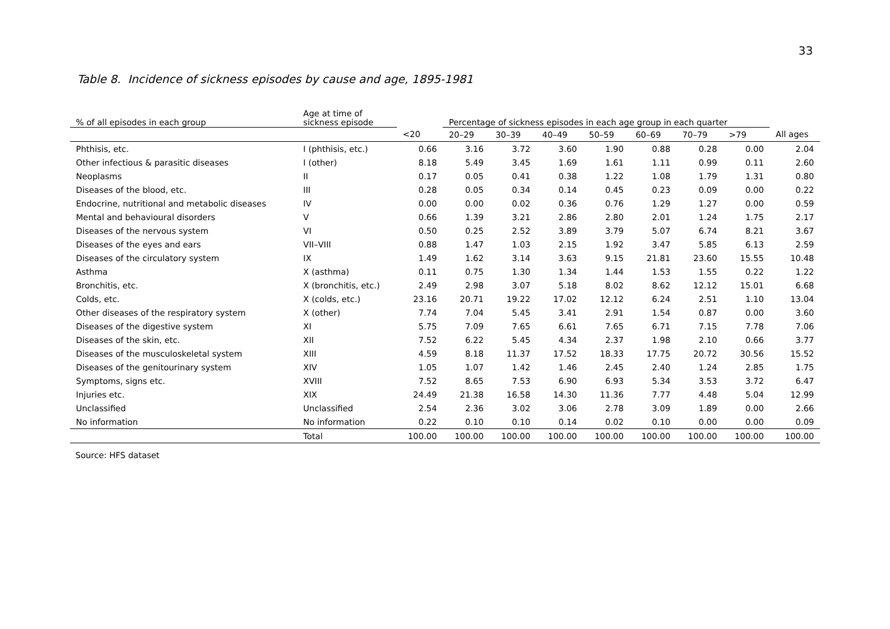33
Table 8. Incidence of sickness episodes by cause and age, 1895-1981
| % of all episodes in each group | Age at time of sickness episode | | Percentage of sickness episodes in each age group in each quarter | | | | | | | |
| --- | --- | --- | --- | --- | --- | --- | --- | --- | --- | --- |
| | | <20 | 20–29 | 30–39 | 40–49 | 50–59 | 60–69 | 70–79 | >79 | All ages |
| Phthisis, etc. | I (phthisis, etc.) | 0.66 | 3.16 | 3.72 | 3.60 | 1.90 | 0.88 | 0.28 | 0.00 | 2.04 |
| Other infectious & parasitic diseases | I (other) | 8.18 | 5.49 | 3.45 | 1.69 | 1.61 | 1.11 | 0.99 | 0.11 | 2.60 |
| Neoplasms | II | 0.17 | 0.05 | 0.41 | 0.38 | 1.22 | 1.08 | 1.79 | 1.31 | 0.80 |
| Diseases of the blood, etc. | III | 0.28 | 0.05 | 0.34 | 0.14 | 0.45 | 0.23 | 0.09 | 0.00 | 0.22 |
| Endocrine, nutritional and metabolic diseases | IV | 0.00 | 0.00 | 0.02 | 0.36 | 0.76 | 1.29 | 1.27 | 0.00 | 0.59 |
| Mental and behavioural disorders | V | 0.66 | 1.39 | 3.21 | 2.86 | 2.80 | 2.01 | 1.24 | 1.75 | 2.17 |
| Diseases of the nervous system | VI | 0.50 | 0.25 | 2.52 | 3.89 | 3.79 | 5.07 | 6.74 | 8.21 | 3.67 |
| Diseases of the eyes and ears | VII–VIII | 0.88 | 1.47 | 1.03 | 2.15 | 1.92 | 3.47 | 5.85 | 6.13 | 2.59 |
| Diseases of the circulatory system | IX | 1.49 | 1.62 | 3.14 | 3.63 | 9.15 | 21.81 | 23.60 | 15.55 | 10.48 |
| Asthma | X (asthma) | 0.11 | 0.75 | 1.30 | 1.34 | 1.44 | 1.53 | 1.55 | 0.22 | 1.22 |
| Bronchitis, etc. | X (bronchitis, etc.) | 2.49 | 2.98 | 3.07 | 5.18 | 8.02 | 8.62 | 12.12 | 15.01 | 6.68 |
| Colds, etc. | X (colds, etc.) | 23.16 | 20.71 | 19.22 | 17.02 | 12.12 | 6.24 | 2.51 | 1.10 | 13.04 |
| Other diseases of the respiratory system | X (other) | 7.74 | 7.04 | 5.45 | 3.41 | 2.91 | 1.54 | 0.87 | 0.00 | 3.60 |
| Diseases of the digestive system | XI | 5.75 | 7.09 | 7.65 | 6.61 | 7.65 | 6.71 | 7.15 | 7.78 | 7.06 |
| Diseases of the skin, etc. | XII | 7.52 | 6.22 | 5.45 | 4.34 | 2.37 | 1.98 | 2.10 | 0.66 | 3.77 |
| Diseases of the musculoskeletal system | XIII | 4.59 | 8.18 | 11.37 | 17.52 | 18.33 | 17.75 | 20.72 | 30.56 | 15.52 |
| Diseases of the genitourinary system | XIV | 1.05 | 1.07 | 1.42 | 1.46 | 2.45 | 2.40 | 1.24 | 2.85 | 1.75 |
| Symptoms, signs etc. | XVIII | 7.52 | 8.65 | 7.53 | 6.90 | 6.93 | 5.34 | 3.53 | 3.72 | 6.47 |
| Injuries etc. | XIX | 24.49 | 21.38 | 16.58 | 14.30 | 11.36 | 7.77 | 4.48 | 5.04 | 12.99 |
| Unclassified | Unclassified | 2.54 | 2.36 | 3.02 | 3.06 | 2.78 | 3.09 | 1.89 | 0.00 | 2.66 |
| No information | No information | 0.22 | 0.10 | 0.10 | 0.14 | 0.02 | 0.10 | 0.00 | 0.00 | 0.09 |
| | Total | 100.00 | 100.00 | 100.00 | 100.00 | 100.00 | 100.00 | 100.00 | 100.00 | 100.00 |
Source: HFS dataset